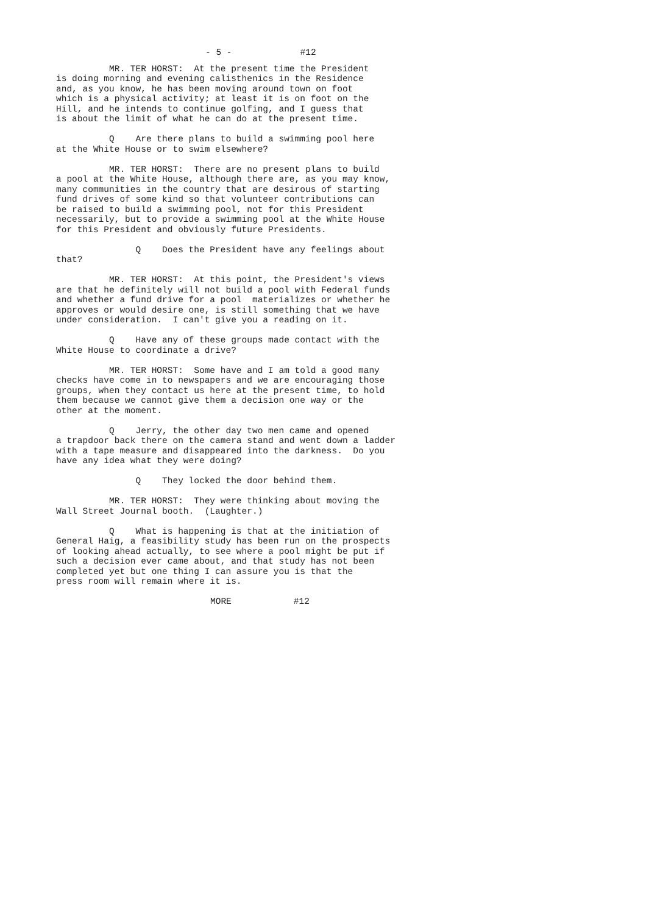- 5 - #12
MR. TER HORST: At the present time the President is doing morning and evening calisthenics in the Residence and, as you know, he has been moving around town on foot which is a physical activity; at least it is on foot on the Hill, and he intends to continue golfing, and I guess that is about the limit of what he can do at the present time.
Q Are there plans to build a swimming pool here at the White House or to swim elsewhere?
MR. TER HORST: There are no present plans to build a pool at the White House, although there are, as you may know, many communities in the country that are desirous of starting fund drives of some kind so that volunteer contributions can be raised to build a swimming pool, not for this President necessarily, but to provide a swimming pool at the White House for this President and obviously future Presidents.
Q Does the President have any feelings about that?
MR. TER HORST: At this point, the President's views are that he definitely will not build a pool with Federal funds and whether a fund drive for a pool materializes or whether he approves or would desire one, is still something that we have under consideration. I can't give you a reading on it.
Q Have any of these groups made contact with the White House to coordinate a drive?
MR. TER HORST: Some have and I am told a good many checks have come in to newspapers and we are encouraging those groups, when they contact us here at the present time, to hold them because we cannot give them a decision one way or the other at the moment.
Q Jerry, the other day two men came and opened a trapdoor back there on the camera stand and went down a ladder with a tape measure and disappeared into the darkness. Do you have any idea what they were doing?
Q They locked the door behind them.
MR. TER HORST: They were thinking about moving the Wall Street Journal booth. (Laughter.)
Q What is happening is that at the initiation of General Haig, a feasibility study has been run on the prospects of looking ahead actually, to see where a pool might be put if such a decision ever came about, and that study has not been completed yet but one thing I can assure you is that the press room will remain where it is.
MORE #12